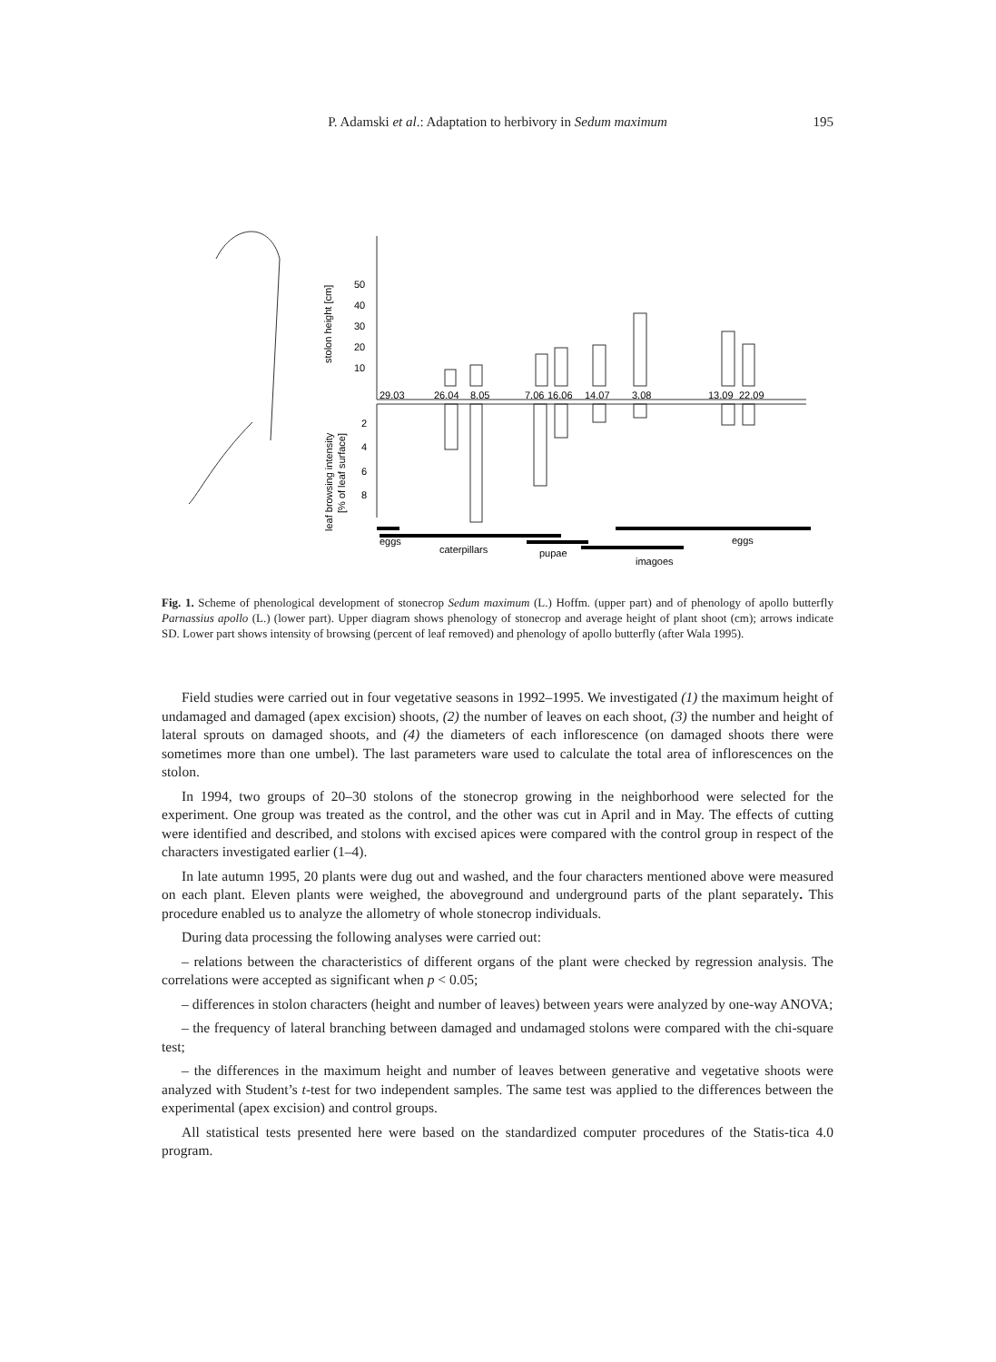P. Adamski et al.: Adaptation to herbivory in Sedum maximum
195
50
40
30
20
10
2
4
6
8
stolon height [cm]
leaf browsing intensity
[% of leaf surface]
29.03
26.04
8.05
7.06
16.06
14.07
3.08
13.09
22.09
eggs
caterpillars
pupae
imagoes
eggs
Fig. 1. Scheme of phenological development of stonecrop Sedum maximum (L.) Hoffm. (upper part) and of phenology of apollo butterfly Parnassius apollo (L.) (lower part). Upper diagram shows phenology of stonecrop and average height of plant shoot (cm); arrows indicate SD. Lower part shows intensity of browsing (percent of leaf removed) and phenology of apollo butterfly (after Wala 1995).
Field studies were carried out in four vegetative seasons in 1992–1995. We investigated (1) the maximum height of undamaged and damaged (apex excision) shoots, (2) the number of leaves on each shoot, (3) the number and height of lateral sprouts on damaged shoots, and (4) the diameters of each inflorescence (on damaged shoots there were sometimes more than one umbel). The last parameters ware used to calculate the total area of inflorescences on the stolon.
In 1994, two groups of 20–30 stolons of the stonecrop growing in the neighborhood were selected for the experiment. One group was treated as the control, and the other was cut in April and in May. The effects of cutting were identified and described, and stolons with excised apices were compared with the control group in respect of the characters investigated earlier (1–4).
In late autumn 1995, 20 plants were dug out and washed, and the four characters mentioned above were measured on each plant. Eleven plants were weighed, the aboveground and underground parts of the plant separately. This procedure enabled us to analyze the allometry of whole stonecrop individuals.
During data processing the following analyses were carried out:
– relations between the characteristics of different organs of the plant were checked by regression analysis. The correlations were accepted as significant when p < 0.05;
– differences in stolon characters (height and number of leaves) between years were analyzed by one-way ANOVA;
– the frequency of lateral branching between damaged and undamaged stolons were compared with the chi-square test;
– the differences in the maximum height and number of leaves between generative and vegetative shoots were analyzed with Student’s t-test for two independent samples. The same test was applied to the differences between the experimental (apex excision) and control groups.
All statistical tests presented here were based on the standardized computer procedures of the Statis-tica 4.0 program.